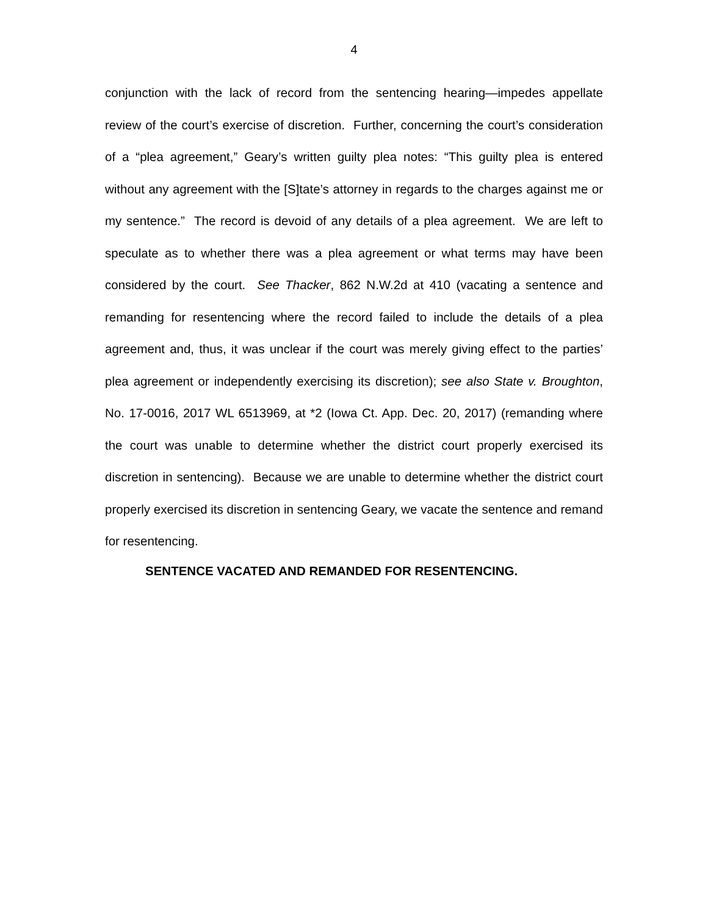4
conjunction with the lack of record from the sentencing hearing—impedes appellate review of the court’s exercise of discretion. Further, concerning the court’s consideration of a “plea agreement,” Geary’s written guilty plea notes: “This guilty plea is entered without any agreement with the [S]tate’s attorney in regards to the charges against me or my sentence.” The record is devoid of any details of a plea agreement. We are left to speculate as to whether there was a plea agreement or what terms may have been considered by the court. See Thacker, 862 N.W.2d at 410 (vacating a sentence and remanding for resentencing where the record failed to include the details of a plea agreement and, thus, it was unclear if the court was merely giving effect to the parties’ plea agreement or independently exercising its discretion); see also State v. Broughton, No. 17-0016, 2017 WL 6513969, at *2 (Iowa Ct. App. Dec. 20, 2017) (remanding where the court was unable to determine whether the district court properly exercised its discretion in sentencing). Because we are unable to determine whether the district court properly exercised its discretion in sentencing Geary, we vacate the sentence and remand for resentencing.
SENTENCE VACATED AND REMANDED FOR RESENTENCING.